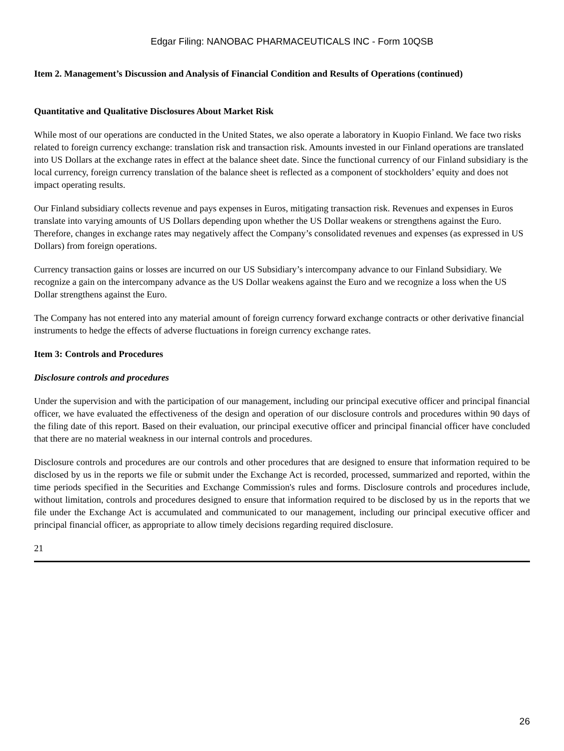Edgar Filing: NANOBAC PHARMACEUTICALS INC - Form 10QSB
Item 2. Management’s Discussion and Analysis of Financial Condition and Results of Operations (continued)
Quantitative and Qualitative Disclosures About Market Risk
While most of our operations are conducted in the United States, we also operate a laboratory in Kuopio Finland. We face two risks related to foreign currency exchange: translation risk and transaction risk. Amounts invested in our Finland operations are translated into US Dollars at the exchange rates in effect at the balance sheet date. Since the functional currency of our Finland subsidiary is the local currency, foreign currency translation of the balance sheet is reflected as a component of stockholders’ equity and does not impact operating results.
Our Finland subsidiary collects revenue and pays expenses in Euros, mitigating transaction risk. Revenues and expenses in Euros translate into varying amounts of US Dollars depending upon whether the US Dollar weakens or strengthens against the Euro. Therefore, changes in exchange rates may negatively affect the Company’s consolidated revenues and expenses (as expressed in US Dollars) from foreign operations.
Currency transaction gains or losses are incurred on our US Subsidiary’s intercompany advance to our Finland Subsidiary. We recognize a gain on the intercompany advance as the US Dollar weakens against the Euro and we recognize a loss when the US Dollar strengthens against the Euro.
The Company has not entered into any material amount of foreign currency forward exchange contracts or other derivative financial instruments to hedge the effects of adverse fluctuations in foreign currency exchange rates.
Item 3: Controls and Procedures
Disclosure controls and procedures
Under the supervision and with the participation of our management, including our principal executive officer and principal financial officer, we have evaluated the effectiveness of the design and operation of our disclosure controls and procedures within 90 days of the filing date of this report. Based on their evaluation, our principal executive officer and principal financial officer have concluded that there are no material weakness in our internal controls and procedures.
Disclosure controls and procedures are our controls and other procedures that are designed to ensure that information required to be disclosed by us in the reports we file or submit under the Exchange Act is recorded, processed, summarized and reported, within the time periods specified in the Securities and Exchange Commission's rules and forms. Disclosure controls and procedures include, without limitation, controls and procedures designed to ensure that information required to be disclosed by us in the reports that we file under the Exchange Act is accumulated and communicated to our management, including our principal executive officer and principal financial officer, as appropriate to allow timely decisions regarding required disclosure.
21
26